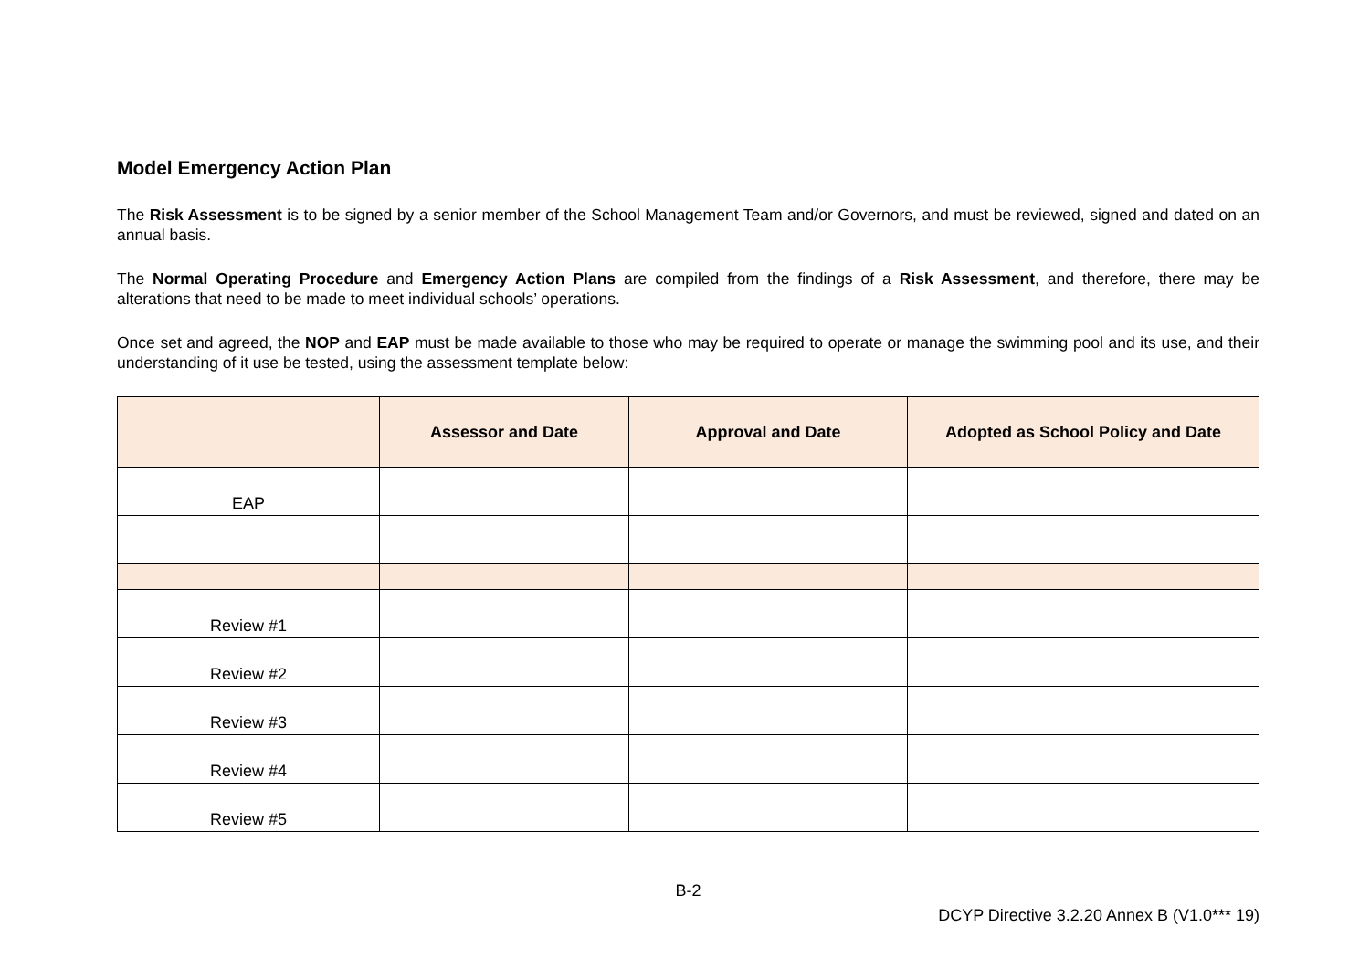Model Emergency Action Plan
The Risk Assessment is to be signed by a senior member of the School Management Team and/or Governors, and must be reviewed, signed and dated on an annual basis.
The Normal Operating Procedure and Emergency Action Plans are compiled from the findings of a Risk Assessment, and therefore, there may be alterations that need to be made to meet individual schools’ operations.
Once set and agreed, the NOP and EAP must be made available to those who may be required to operate or manage the swimming pool and its use, and their understanding of it use be tested, using the assessment template below:
| | Assessor and Date | Approval and Date | Adopted as School Policy and Date |
| --- | --- | --- | --- |
| EAP | | | |
| Review #1 | | | |
| Review #2 | | | |
| Review #3 | | | |
| Review #4 | | | |
| Review #5 | | | |
B-2
DCYP Directive 3.2.20 Annex B (V1.0*** 19)